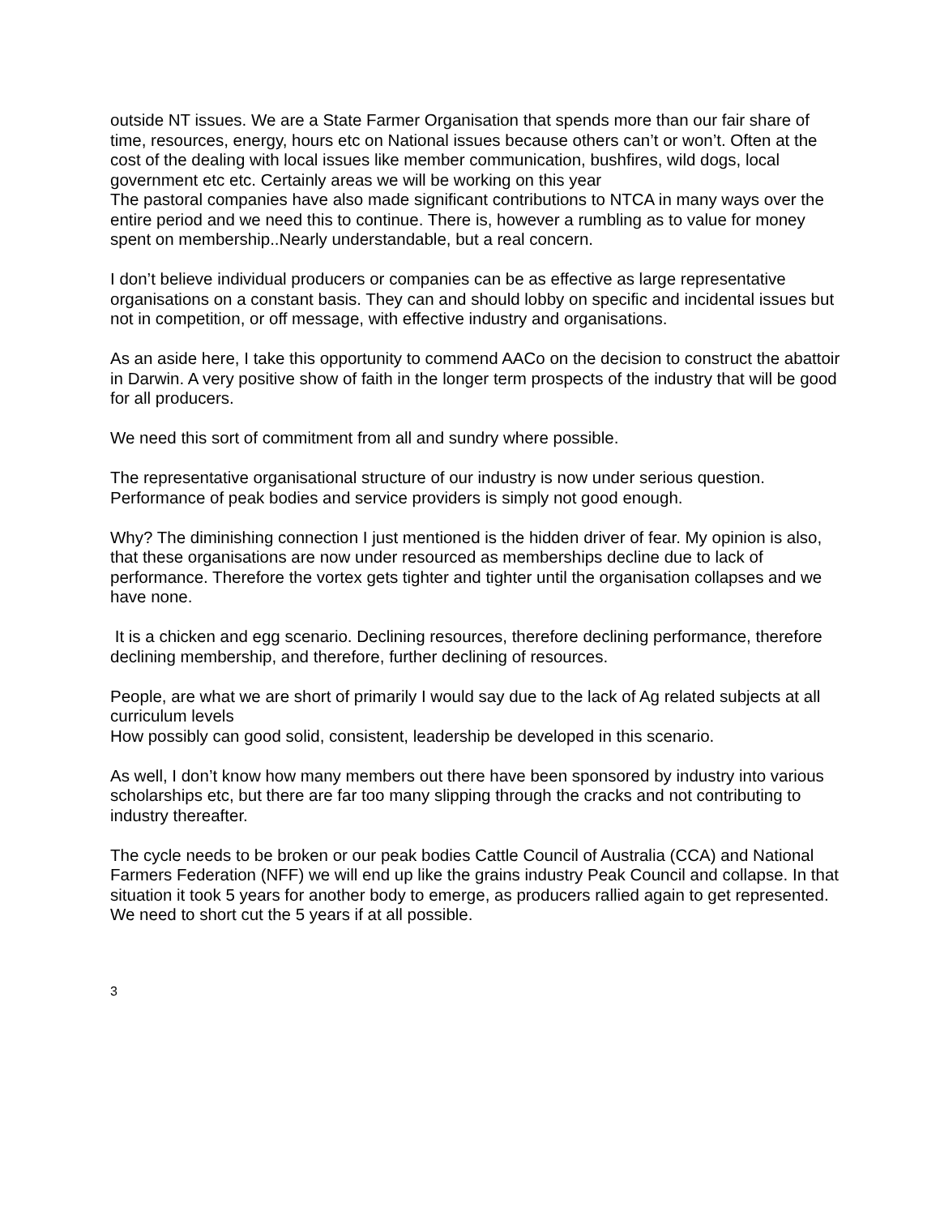outside NT issues. We are a State Farmer Organisation that spends more than our fair share of time, resources, energy, hours etc on National issues because others can’t or won’t. Often at the cost of the dealing with local issues like member communication, bushfires, wild dogs, local government etc etc. Certainly areas we will be working on this year
The pastoral companies have also made significant contributions to NTCA in many ways over the entire period and we need this to continue. There is, however a rumbling as to value for money spent on membership..Nearly understandable, but a real concern.
I don’t believe individual producers or companies can be as effective as large representative organisations on a constant basis. They can and should lobby on specific and incidental issues but not in competition, or off message, with effective industry and organisations.
As an aside here, I take this opportunity to commend AACo on the decision to construct the abattoir in Darwin. A very positive show of faith in the longer term prospects of the industry that will be good for all producers.
We need this sort of commitment from all and sundry where possible.
The representative organisational structure of our industry is now under serious question. Performance of peak bodies and service providers is simply not good enough.
Why? The diminishing connection I just mentioned is the hidden driver of fear. My opinion is also, that these organisations are now under resourced as memberships decline due to lack of performance. Therefore the vortex gets tighter and tighter until the organisation collapses and we have none.
It is a chicken and egg scenario. Declining resources, therefore declining performance, therefore declining membership, and therefore, further declining of resources.
People, are what we are short of primarily I would say due to the lack of Ag related subjects at all curriculum levels
How possibly can good solid, consistent, leadership be developed in this scenario.
As well, I don’t know how many members out there have been sponsored by industry into various scholarships etc, but there are far too many slipping through the cracks and not contributing to industry thereafter.
The cycle needs to be broken or our peak bodies Cattle Council of Australia (CCA) and National Farmers Federation (NFF) we will end up like the grains industry Peak Council and collapse. In that situation it took 5 years for another body to emerge, as producers rallied again to get represented. We need to short cut the 5 years if at all possible.
3